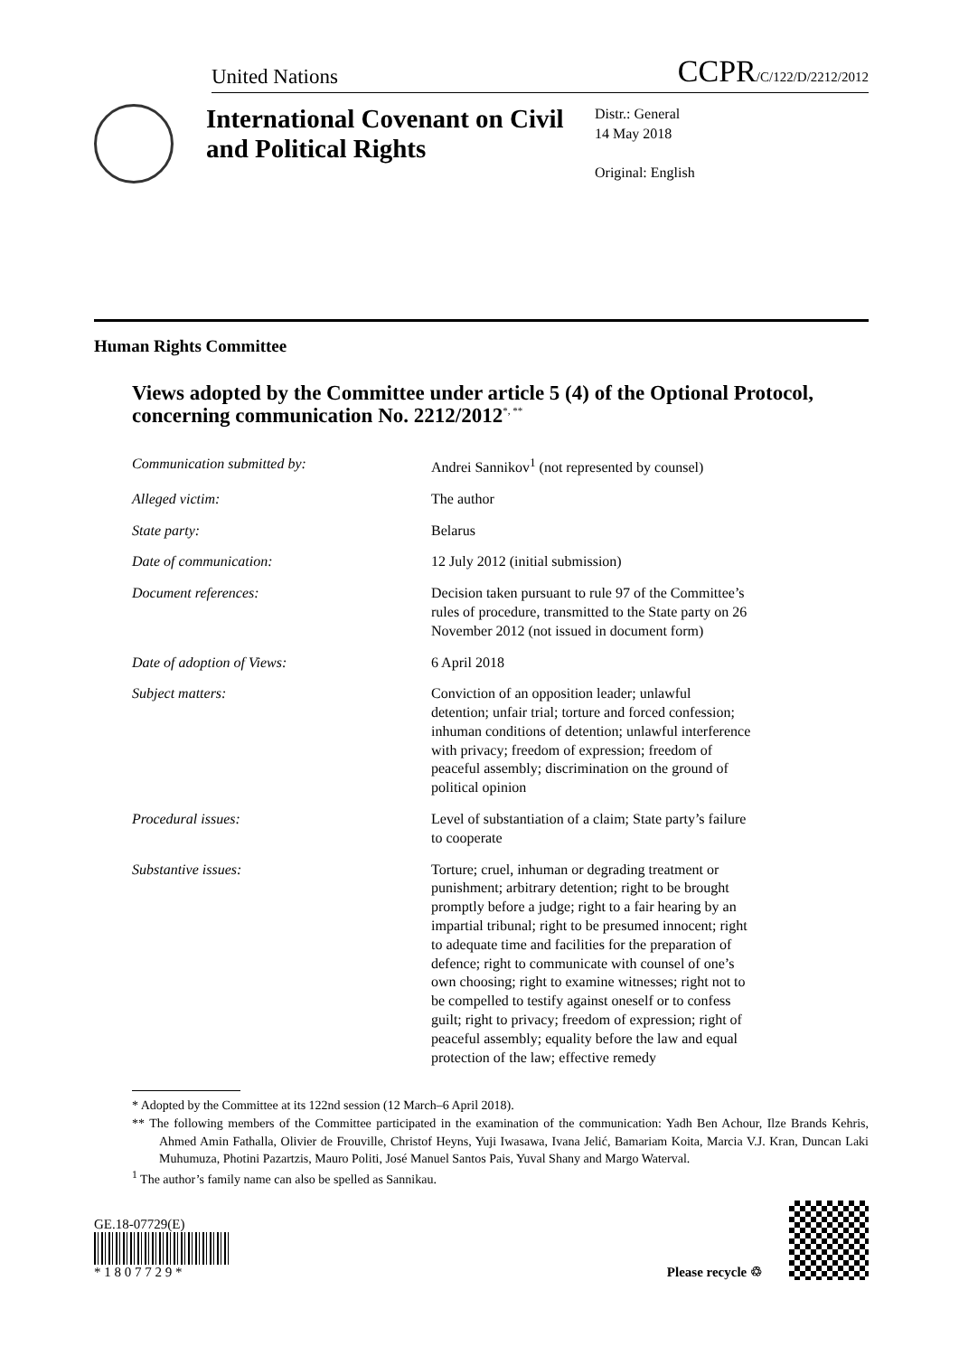United Nations CCPR/C/122/D/2212/2012
International Covenant on Civil and Political Rights
Distr.: General
14 May 2018
Original: English
Human Rights Committee
Views adopted by the Committee under article 5 (4) of the Optional Protocol, concerning communication No. 2212/2012<sup>*, **</sup>
| Communication submitted by: | Andrei Sannikov<sup>1</sup> (not represented by counsel) |
| Alleged victim: | The author |
| State party: | Belarus |
| Date of communication: | 12 July 2012 (initial submission) |
| Document references: | Decision taken pursuant to rule 97 of the Committee’s rules of procedure, transmitted to the State party on 26 November 2012 (not issued in document form) |
| Date of adoption of Views: | 6 April 2018 |
| Subject matters: | Conviction of an opposition leader; unlawful detention; unfair trial; torture and forced confession; inhuman conditions of detention; unlawful interference with privacy; freedom of expression; freedom of peaceful assembly; discrimination on the ground of political opinion |
| Procedural issues: | Level of substantiation of a claim; State party’s failure to cooperate |
| Substantive issues: | Torture; cruel, inhuman or degrading treatment or punishment; arbitrary detention; right to be brought promptly before a judge; right to a fair hearing by an impartial tribunal; right to be presumed innocent; right to adequate time and facilities for the preparation of defence; right to communicate with counsel of one’s own choosing; right to examine witnesses; right not to be compelled to testify against oneself or to confess guilt; right to privacy; freedom of expression; right of peaceful assembly; equality before the law and equal protection of the law; effective remedy |
* Adopted by the Committee at its 122nd session (12 March–6 April 2018).
** The following members of the Committee participated in the examination of the communication: Yadh Ben Achour, Ilze Brands Kehris, Ahmed Amin Fathalla, Olivier de Frouville, Christof Heyns, Yuji Iwasawa, Ivana Jelić, Bamariam Koita, Marcia V.J. Kran, Duncan Laki Muhumuza, Photini Pazartzis, Mauro Politi, José Manuel Santos Pais, Yuval Shany and Margo Waterval.
<sup>1</sup> The author’s family name can also be spelled as Sannikau.
GE.18-07729(E)
* 1 8 0 7 7 2 9 *
Please recycle ♲